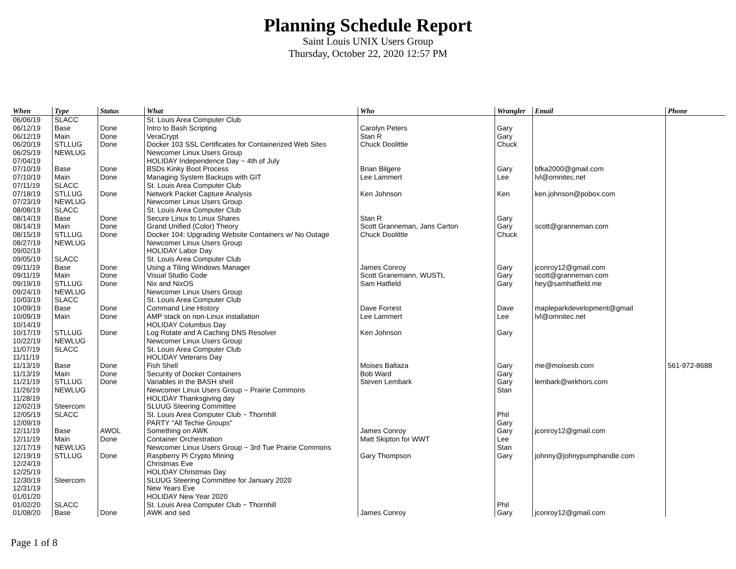Planning Schedule Report
Saint Louis UNIX Users Group
Thursday, October 22, 2020 12:57 PM
| When | Type | Status | What | Who | Wrangler | Email | Phone |
| --- | --- | --- | --- | --- | --- | --- | --- |
| 06/06/19 | SLACC | | St. Louis Area Computer Club | | | | |
| 06/12/19 | Base | Done | Intro to Bash Scripting | Carolyn Peters | Gary | | |
| 06/12/19 | Main | Done | VeraCrypt | Stan R | Gary | | |
| 06/20/19 | STLLUG | Done | Docker 103 SSL Certificates for Containerized Web Sites | Chuck Doolittle | Chuck | | |
| 06/25/19 | NEWLUG | | Newcomer Linux Users Group | | | | |
| 07/04/19 | | | HOLIDAY Independence Day ~ 4th of July | | | | |
| 07/10/19 | Base | Done | BSDs Kinky Boot Process | Brian Bilgere | Gary | bfka2000@gmail.com | |
| 07/10/19 | Main | Done | Managing System Backups with GIT | Lee Lammert | Lee | lvl@omnitec.net | |
| 07/11/19 | SLACC | | St. Louis Area Computer Club | | | | |
| 07/18/19 | STLLUG | Done | Network Packet Capture Analysis | Ken Johnson | Ken | ken.johnson@pobox.com | |
| 07/23/19 | NEWLUG | | Newcomer Linux Users Group | | | | |
| 08/08/19 | SLACC | | St. Louis Area Computer Club | | | | |
| 08/14/19 | Base | Done | Secure Linux to Linux Shares | Stan R | Gary | | |
| 08/14/19 | Main | Done | Grand Unified (Color) Theory | Scott Granneman, Jans Carton | Gary | scott@granneman.com | |
| 08/15/19 | STLLUG | Done | Docker 104: Upgrading Website Containers w/ No Outage | Chuck Doolittle | Chuck | | |
| 08/27/19 | NEWLUG | | Newcomer Linux Users Group | | | | |
| 09/02/19 | | | HOLIDAY Labor Day | | | | |
| 09/05/19 | SLACC | | St. Louis Area Computer Club | | | | |
| 09/11/19 | Base | Done | Using a Tiling Windows Manager | James Conroy | Gary | jconroy12@gmail.com | |
| 09/11/19 | Main | Done | Visual Studio Code | Scott Granemann, WUSTL | Gary | scott@granneman.com | |
| 09/19/19 | STLLUG | Done | Nix and NixOS | Sam Hatfield | Gary | hey@samhatfield.me | |
| 09/24/19 | NEWLUG | | Newcomer Linux Users Group | | | | |
| 10/03/19 | SLACC | | St. Louis Area Computer Club | | | | |
| 10/09/19 | Base | Done | Command Line History | Dave Forrest | Dave | mapleparkdevelopment@gmail | |
| 10/09/19 | Main | Done | AMP stack on non-Linux installation | Lee Lammert | Lee | lvl@omnitec.net | |
| 10/14/19 | | | HOLIDAY Columbus Day | | | | |
| 10/17/19 | STLLUG | Done | Log Rotate and A Caching DNS Resolver | Ken Johnson | Gary | | |
| 10/22/19 | NEWLUG | | Newcomer Linux Users Group | | | | |
| 11/07/19 | SLACC | | St. Louis Area Computer Club | | | | |
| 11/11/19 | | | HOLIDAY Veterans Day | | | | |
| 11/13/19 | Base | Done | Fish Shell | Moises Baltaza | Gary | me@moisesb.com | 561-972-8688 |
| 11/13/19 | Main | Done | Security of Docker Containers | Bob Ward | Gary | | |
| 11/21/19 | STLLUG | Done | Variables in the BASH shell | Steven Lembark | Gary | lembark@wrkhors.com | |
| 11/26/19 | NEWLUG | | Newcomer Linux Users Group ~ Prairie Commons | | Stan | | |
| 11/28/19 | | | HOLIDAY Thanksgiving day | | | | |
| 12/02/19 | Steercom | | SLUUG Steering Committee | | | | |
| 12/05/19 | SLACC | | St. Louis Area Computer Club ~ Thornhill | | Phil | | |
| 12/09/19 | | | PARTY "All Techie Groups" | | Gary | | |
| 12/11/19 | Base | AWOL | Something on AWK | James Conroy | Gary | jconroy12@gmail.com | |
| 12/11/19 | Main | Done | Container Orchestration | Matt Skipton for WWT | Lee | | |
| 12/17/19 | NEWLUG | | Newcomer Linux Users Group ~ 3rd Tue Prairie Commons | | Stan | | |
| 12/19/19 | STLLUG | Done | Raspberry Pi Crypto Mining | Gary Thompson | Gary | johnny@johnypumphandle.com | |
| 12/24/19 | | | Christmas Eve | | | | |
| 12/25/19 | | | HOLIDAY Christmas Day | | | | |
| 12/30/19 | Steercom | | SLUUG Steering Committee for January 2020 | | | | |
| 12/31/19 | | | New Years Eve | | | | |
| 01/01/20 | | | HOLIDAY New Year 2020 | | | | |
| 01/02/20 | SLACC | | St. Louis Area Computer Club ~ Thornhill | | Phil | | |
| 01/08/20 | Base | Done | AWK and sed | James Conroy | Gary | jconroy12@gmail.com | |
Page 1 of 8